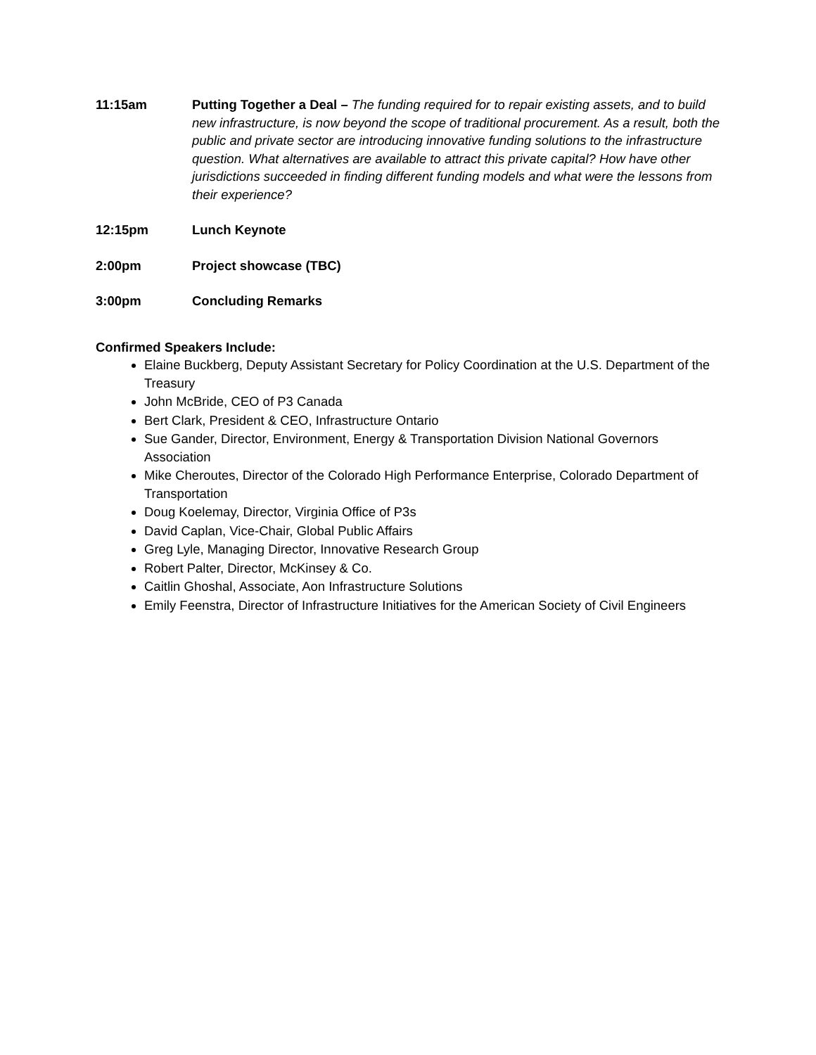11:15am Putting Together a Deal – The funding required for to repair existing assets, and to build new infrastructure, is now beyond the scope of traditional procurement. As a result, both the public and private sector are introducing innovative funding solutions to the infrastructure question. What alternatives are available to attract this private capital? How have other jurisdictions succeeded in finding different funding models and what were the lessons from their experience?
12:15pm Lunch Keynote
2:00pm Project showcase (TBC)
3:00pm Concluding Remarks
Confirmed Speakers Include:
Elaine Buckberg, Deputy Assistant Secretary for Policy Coordination at the U.S. Department of the Treasury
John McBride, CEO of P3 Canada
Bert Clark, President & CEO, Infrastructure Ontario
Sue Gander, Director, Environment, Energy & Transportation Division National Governors Association
Mike Cheroutes, Director of the Colorado High Performance Enterprise, Colorado Department of Transportation
Doug Koelemay, Director, Virginia Office of P3s
David Caplan, Vice-Chair, Global Public Affairs
Greg Lyle, Managing Director, Innovative Research Group
Robert Palter, Director, McKinsey & Co.
Caitlin Ghoshal, Associate, Aon Infrastructure Solutions
Emily Feenstra, Director of Infrastructure Initiatives for the American Society of Civil Engineers